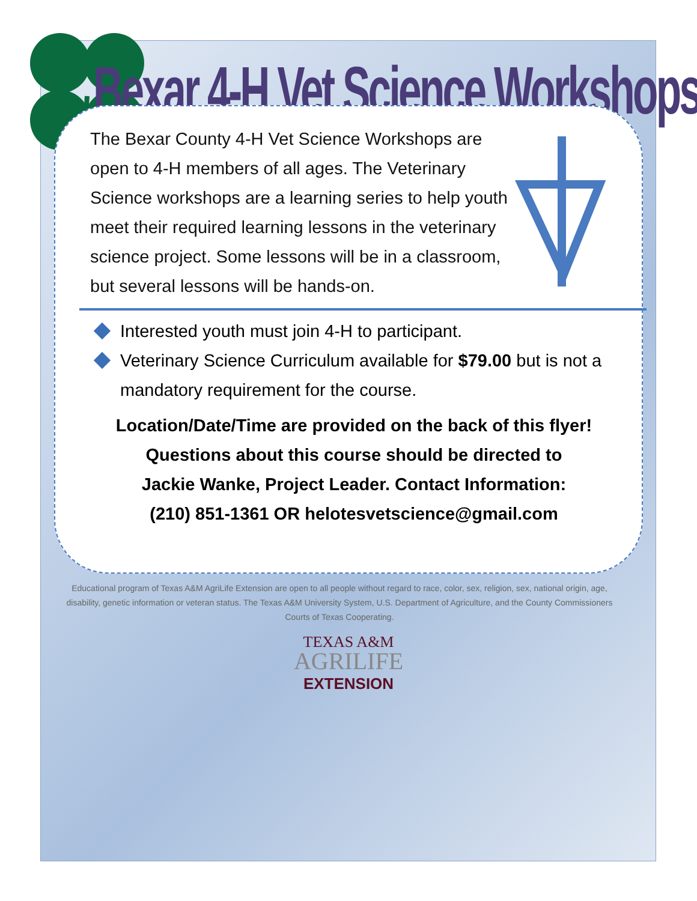Bexar 4-H Vet Science Workshops
The Bexar County 4-H Vet Science Workshops are open to 4-H members of all ages. The Veterinary Science workshops are a learning series to help youth meet their required learning lessons in the veterinary science project. Some lessons will be in a classroom, but several lessons will be hands-on.
Interested youth must join 4-H to participant.
Veterinary Science Curriculum available for $79.00 but is not a mandatory requirement for the course.
Location/Date/Time are provided on the back of this flyer!
Questions about this course should be directed to
Jackie Wanke, Project Leader. Contact Information:
(210) 851-1361 OR helotesvetscience@gmail.com
Educational program of Texas A&M AgriLife Extension are open to all people without regard to race, color, sex, religion, sex, national origin, age, disability, genetic information or veteran status. The Texas A&M University System, U.S. Department of Agriculture, and the County Commissioners Courts of Texas Cooperating.
TEXAS A&M
AGRILIFE
EXTENSION